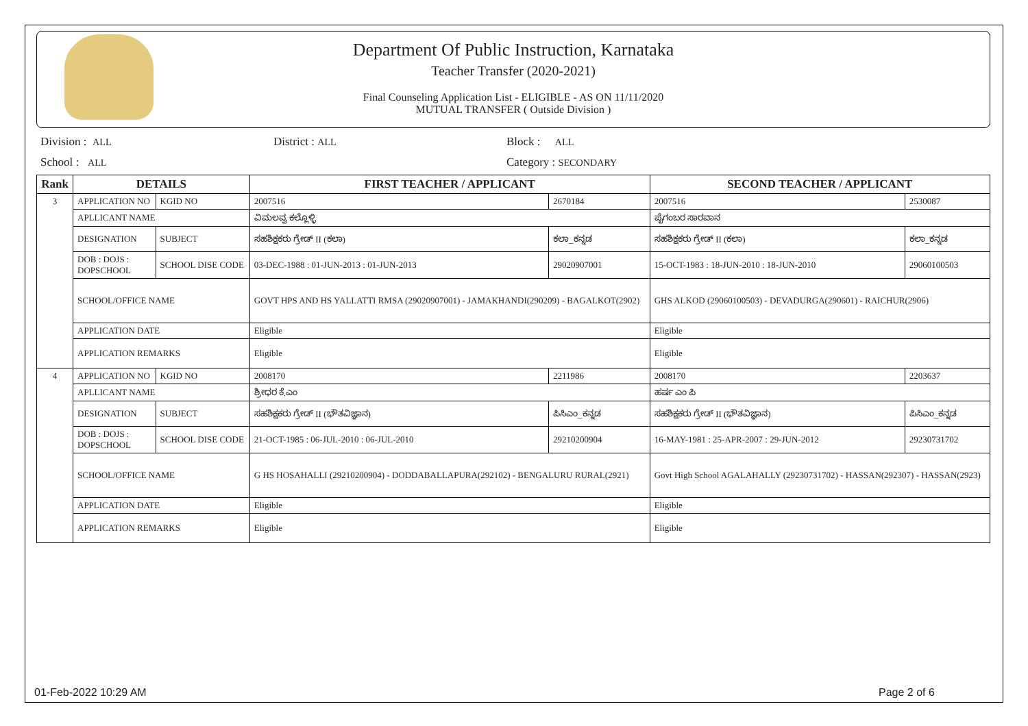Department Of Public Instruction, Karnataka
Teacher Transfer (2020-2021)
Final Counseling Application List - ELIGIBLE - AS ON 11/11/2020
MUTUAL TRANSFER ( Outside Division )
Division : ALL District : ALL Block : ALL
School : ALL Category : SECONDARY
| Rank | DETAILS | | FIRST TEACHER / APPLICANT | | SECOND TEACHER / APPLICANT | |
| --- | --- | --- | --- | --- | --- | --- |
| 3 | APPLICATION NO | KGID NO | 2007516 | 2670184 | 2007516 | 2530087 |
| | APLLICANT NAME | | ವಿಮಲವ್ವ ಕಲ್ಲೊಳ್ಳಿ | | ಪೈಗಂಬರ ಸಾರವಾನ | |
| | DESIGNATION | SUBJECT | ಸಹಶಿಕ್ಷಕರು ಗ್ರೇಡ್ II (ಕಲಾ) | ಕಲಾ_ಕನ್ನಡ | ಸಹಶಿಕ್ಷಕರು ಗ್ರೇಡ್ II (ಕಲಾ) | ಕಲಾ_ಕನ್ನಡ |
| | DOB : DOJS : DOPSCHOOL | SCHOOL DISE CODE | 03-DEC-1988 : 01-JUN-2013 : 01-JUN-2013 | 29020907001 | 15-OCT-1983 : 18-JUN-2010 : 18-JUN-2010 | 29060100503 |
| | SCHOOL/OFFICE NAME | | GOVT HPS AND HS YALLATTI RMSA (29020907001) - JAMAKHANDI(290209) - BAGALKOT(2902) | | GHS ALKOD (29060100503) - DEVADURGA(290601) - RAICHUR(2906) | |
| | APPLICATION DATE | | Eligible | | Eligible | |
| | APPLICATION REMARKS | | Eligible | | Eligible | |
| 4 | APPLICATION NO | KGID NO | 2008170 | 2211986 | 2008170 | 2203637 |
| | APLLICANT NAME | | ಶ್ರೀಧರ ಕೆ.ಎಂ | | ಹರ್ಷ ಎಂ ಪಿ | |
| | DESIGNATION | SUBJECT | ಸಹಶಿಕ್ಷಕರು ಗ್ರೇಡ್ II (ಭೌತವಿಜ್ಞಾನ) | ಪಿಸಿಎಂ_ಕನ್ನಡ | ಸಹಶಿಕ್ಷಕರು ಗ್ರೇಡ್ II (ಭೌತವಿಜ್ಞಾನ) | ಪಿಸಿಎಂ_ಕನ್ನಡ |
| | DOB : DOJS : DOPSCHOOL | SCHOOL DISE CODE | 21-OCT-1985 : 06-JUL-2010 : 06-JUL-2010 | 29210200904 | 16-MAY-1981 : 25-APR-2007 : 29-JUN-2012 | 29230731702 |
| | SCHOOL/OFFICE NAME | | G HS HOSAHALLI (29210200904) - DODDABALLAPURA(292102) - BENGALURU RURAL(2921) | | Govt High School AGALAHALLY (29230731702) - HASSAN(292307) - HASSAN(2923) | |
| | APPLICATION DATE | | Eligible | | Eligible | |
| | APPLICATION REMARKS | | Eligible | | Eligible | |
01-Feb-2022 10:29 AM Page 2 of 6